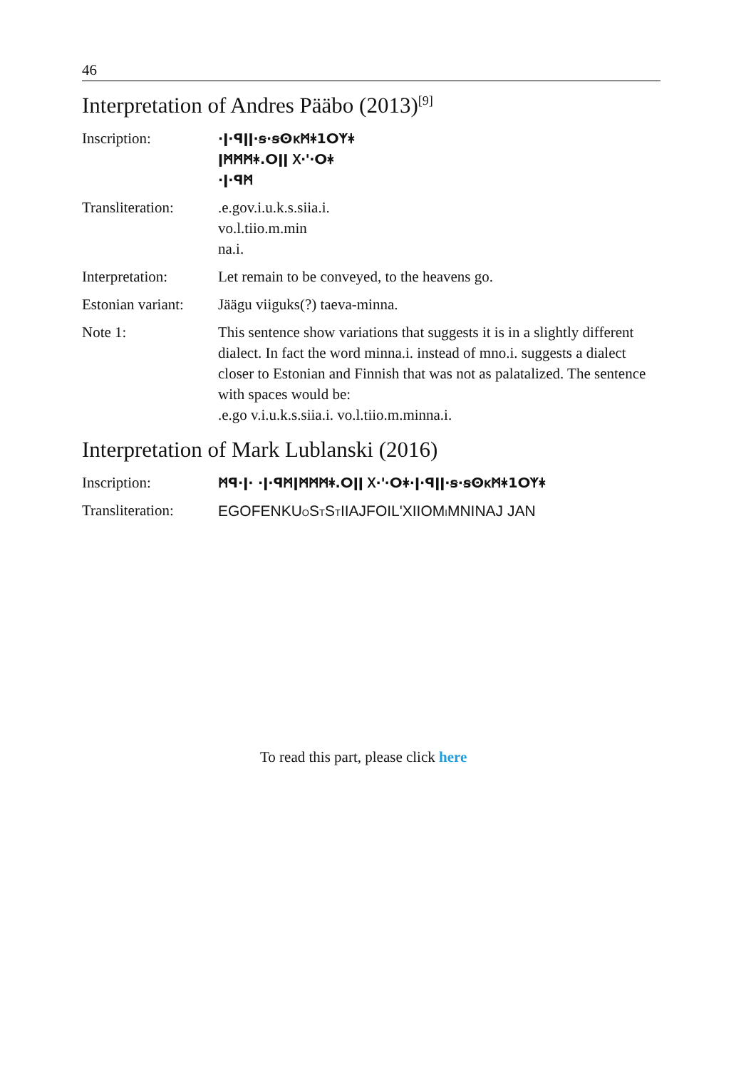46
Interpretation of Andres Pääbo (2013)<sup>[9]</sup>
Inscription: ·ǀ·ꟼǀǀ·ꞩ·ꞩⵙⲕᛗᛡ1ⵔᛉᛡ
ǀᛗᛗᛗᛡ.ⵔǀǀ ᚷ·ᛌ·ⵔᛡ
·ǀ·ꟼᛗ
Transliteration:
.e.gov.i.u.k.s.siia.i.
vo.l.tiio.m.min
na.i.
Interpretation: Let remain to be conveyed, to the heavens go.
Estonian variant:
Jäägu viiguks(?) taeva-minna.
Note 1: This sentence show variations that suggests it is in a slightly different dialect. In fact the word minna.i. instead of mno.i. suggests a dialect closer to Estonian and Finnish that was not as palatalized. The sentence with spaces would be:
.e.go v.i.u.k.s.siia.i. vo.l.tiio.m.minna.i.
Interpretation of Mark Lublanski (2016)
Inscription: ᛗꟼ·ǀ· ·ǀ·ꟼᛗǀᛗᛗᛗᛡ.ⵔǀǀ ᚷ·ᛌ·ⵔᛡ·ǀ·ꟼǀǀ·ꞩ·ꞩⵙⲕᛗᛡ1ⵔᛉᛡ
Transliteration:
EGOFENKUOSTSTIIAJFOIL'XIIOMIMNINAJ JAN
To read this part, please click here